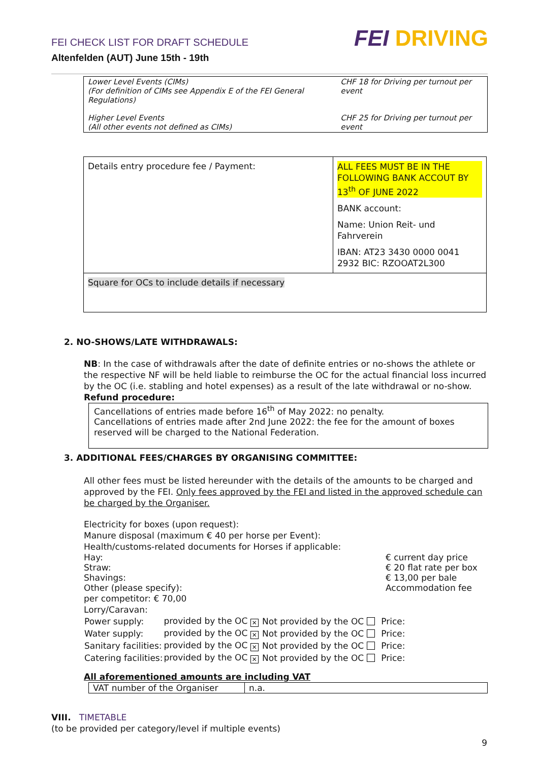FEI CHECK LIST FOR DRAFT SCHEDULE
Altenfelden (AUT) June 15th - 19th
FEI DRIVING
| Lower Level Events (CIMs) (For definition of CIMs see Appendix E of the FEI General Regulations) | CHF 18 for Driving per turnout per event |
| Higher Level Events (All other events not defined as CIMs) | CHF 25 for Driving per turnout per event |
| Details entry procedure fee / Payment: | ALL FEES MUST BE IN THE FOLLOWING BANK ACCOUT BY 13<sup>th</sup> OF JUNE 2022 BANK account: Name: Union Reit- und Fahrverein IBAN: AT23 3430 0000 0041 2932 BIC: RZOOAT2L300 |
| Square for OCs to include details if necessary | |
2. NO-SHOWS/LATE WITHDRAWALS:
NB: In the case of withdrawals after the date of definite entries or no-shows the athlete or the respective NF will be held liable to reimburse the OC for the actual financial loss incurred by the OC (i.e. stabling and hotel expenses) as a result of the late withdrawal or no-show.
Refund procedure:
Cancellations of entries made before 16<sup>th</sup> of May 2022: no penalty.
Cancellations of entries made after 2nd June 2022: the fee for the amount of boxes reserved will be charged to the National Federation.
3. ADDITIONAL FEES/CHARGES BY ORGANISING COMMITTEE:
All other fees must be listed hereunder with the details of the amounts to be charged and approved by the FEI. Only fees approved by the FEI and listed in the approved schedule can be charged by the Organiser.
Electricity for boxes (upon request):
Manure disposal (maximum € 40 per horse per Event):
Health/customs-related documents for Horses if applicable:
Hay: € current day price
Straw: € 20 flat rate per box
Shavings: € 13,00 per bale
Other (please specify): Accommodation fee
per competitor: € 70,00
Lorry/Caravan:
| Power supply: | provided by the OC ✕ | Not provided by the OC | Price: |
| Water supply: | provided by the OC ✕ | Not provided by the OC | Price: |
| Sanitary facilities: | provided by the OC ✕ | Not provided by the OC | Price: |
| Catering facilities: | provided by the OC ✕ | Not provided by the OC | Price: |
All aforementioned amounts are including VAT
| VAT number of the Organiser | n.a. |
VIII. TIMETABLE
(to be provided per category/level if multiple events)
9